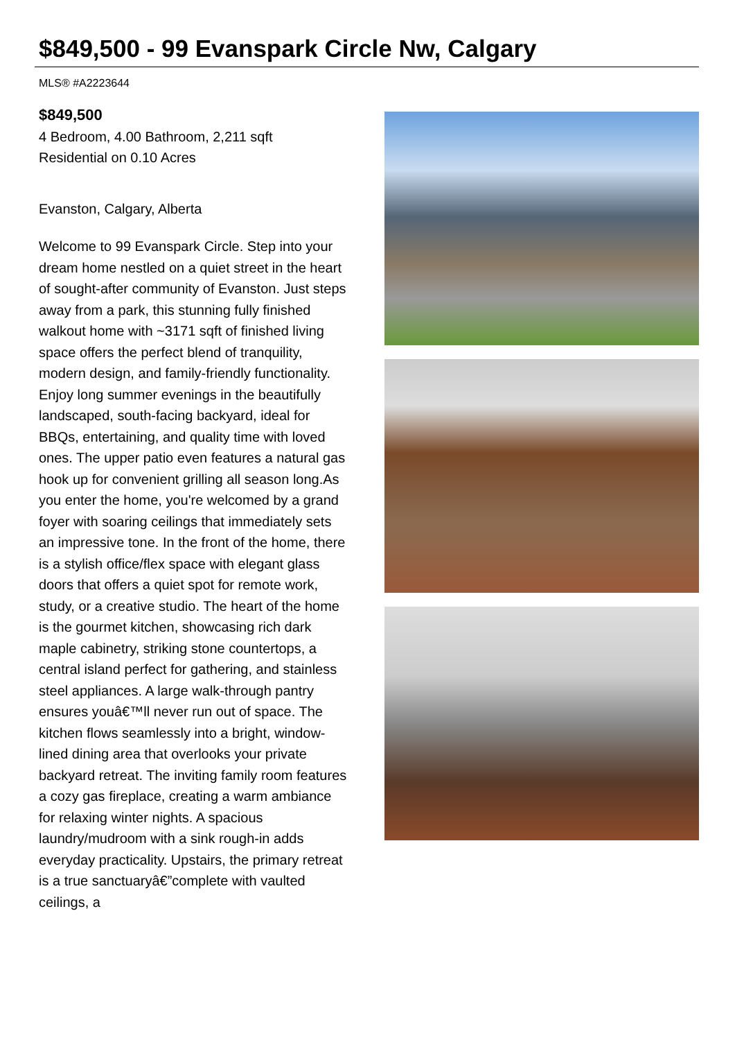$849,500 - 99 Evanspark Circle Nw, Calgary
MLS® #A2223644
$849,500
4 Bedroom, 4.00 Bathroom, 2,211 sqft
Residential on 0.10 Acres
Evanston, Calgary, Alberta
Welcome to 99 Evanspark Circle. Step into your dream home nestled on a quiet street in the heart of sought-after community of Evanston. Just steps away from a park, this stunning fully finished walkout home with ~3171 sqft of finished living space offers the perfect blend of tranquility, modern design, and family-friendly functionality. Enjoy long summer evenings in the beautifully landscaped, south-facing backyard, ideal for BBQs, entertaining, and quality time with loved ones. The upper patio even features a natural gas hook up for convenient grilling all season long.As you enter the home, you're welcomed by a grand foyer with soaring ceilings that immediately sets an impressive tone. In the front of the home, there is a stylish office/flex space with elegant glass doors that offers a quiet spot for remote work, study, or a creative studio. The heart of the home is the gourmet kitchen, showcasing rich dark maple cabinetry, striking stone countertops, a central island perfect for gathering, and stainless steel appliances. A large walk-through pantry ensures youâ€™ll never run out of space. The kitchen flows seamlessly into a bright, window-lined dining area that overlooks your private backyard retreat. The inviting family room features a cozy gas fireplace, creating a warm ambiance for relaxing winter nights. A spacious laundry/mudroom with a sink rough-in adds everyday practicality. Upstairs, the primary retreat is a true sanctuaryâ€”complete with vaulted ceilings, a